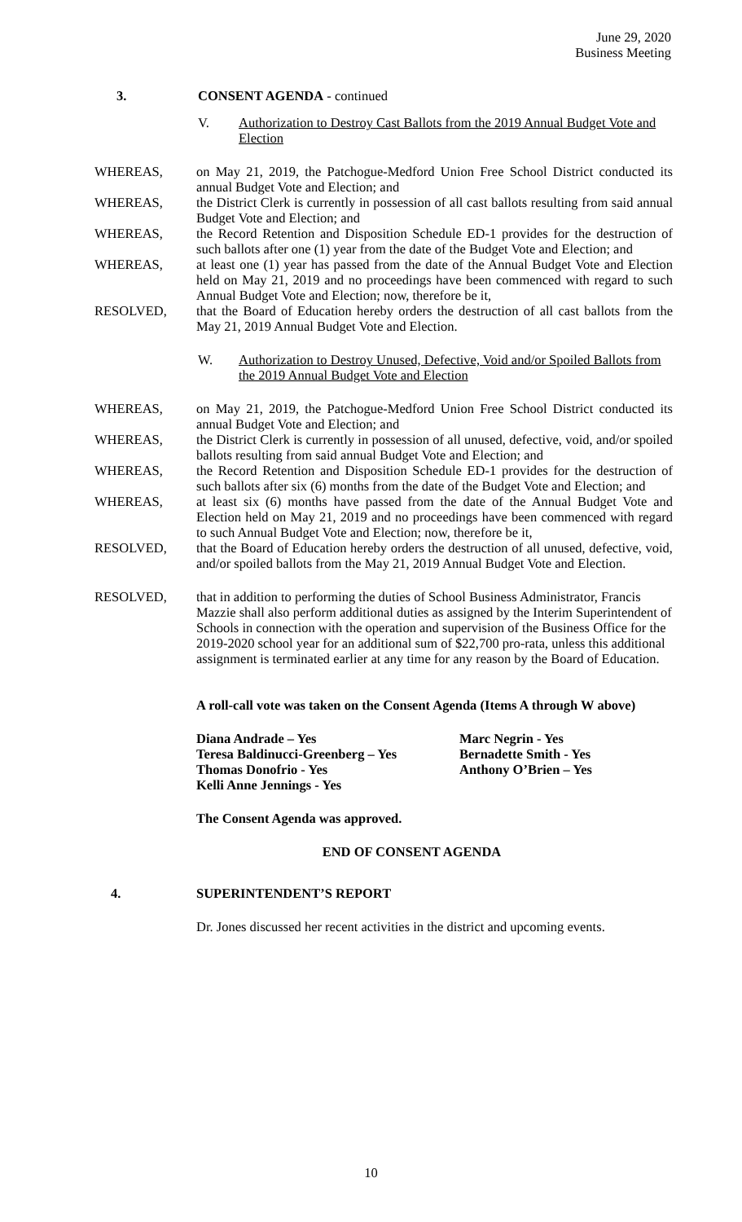June 29, 2020
Business Meeting
3. CONSENT AGENDA - continued
V. Authorization to Destroy Cast Ballots from the 2019 Annual Budget Vote and Election
WHEREAS, on May 21, 2019, the Patchogue-Medford Union Free School District conducted its annual Budget Vote and Election; and
WHEREAS, the District Clerk is currently in possession of all cast ballots resulting from said annual Budget Vote and Election; and
WHEREAS, the Record Retention and Disposition Schedule ED-1 provides for the destruction of such ballots after one (1) year from the date of the Budget Vote and Election; and
WHEREAS, at least one (1) year has passed from the date of the Annual Budget Vote and Election held on May 21, 2019 and no proceedings have been commenced with regard to such Annual Budget Vote and Election; now, therefore be it,
RESOLVED, that the Board of Education hereby orders the destruction of all cast ballots from the May 21, 2019 Annual Budget Vote and Election.
W. Authorization to Destroy Unused, Defective, Void and/or Spoiled Ballots from the 2019 Annual Budget Vote and Election
WHEREAS, on May 21, 2019, the Patchogue-Medford Union Free School District conducted its annual Budget Vote and Election; and
WHEREAS, the District Clerk is currently in possession of all unused, defective, void, and/or spoiled ballots resulting from said annual Budget Vote and Election; and
WHEREAS, the Record Retention and Disposition Schedule ED-1 provides for the destruction of such ballots after six (6) months from the date of the Budget Vote and Election; and
WHEREAS, at least six (6) months have passed from the date of the Annual Budget Vote and Election held on May 21, 2019 and no proceedings have been commenced with regard to such Annual Budget Vote and Election; now, therefore be it,
RESOLVED, that the Board of Education hereby orders the destruction of all unused, defective, void, and/or spoiled ballots from the May 21, 2019 Annual Budget Vote and Election.
RESOLVED, that in addition to performing the duties of School Business Administrator, Francis Mazzie shall also perform additional duties as assigned by the Interim Superintendent of Schools in connection with the operation and supervision of the Business Office for the 2019-2020 school year for an additional sum of $22,700 pro-rata, unless this additional assignment is terminated earlier at any time for any reason by the Board of Education.
A roll-call vote was taken on the Consent Agenda (Items A through W above)
| Diana Andrade – Yes | Marc Negrin - Yes |
| Teresa Baldinucci-Greenberg – Yes | Bernadette Smith - Yes |
| Thomas Donofrio - Yes | Anthony O’Brien – Yes |
| Kelli Anne Jennings - Yes | |
The Consent Agenda was approved.
END OF CONSENT AGENDA
4. SUPERINTENDENT’S REPORT
Dr. Jones discussed her recent activities in the district and upcoming events.
10